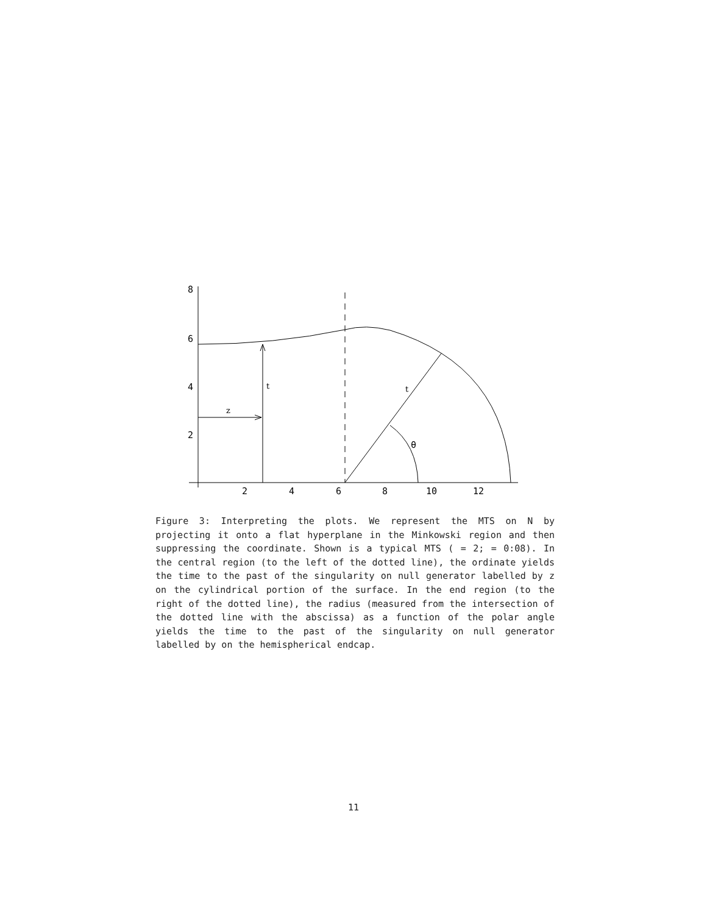8
6
4
2
2
4
6
8
10
12
t
z
t
θ
Figure 3: Interpreting the plots. We represent the MTS on N by projecting it onto a flat hyperplane in the Minkowski region and then suppressing the coordinate. Shown is a typical MTS ( = 2; = 0:08). In the central region (to the left of the dotted line), the ordinate yields the time to the past of the singularity on null generator labelled by z on the cylindrical portion of the surface. In the end region (to the right of the dotted line), the radius (measured from the intersection of the dotted line with the abscissa) as a function of the polar angle yields the time to the past of the singularity on null generator labelled by on the hemispherical endcap.
11